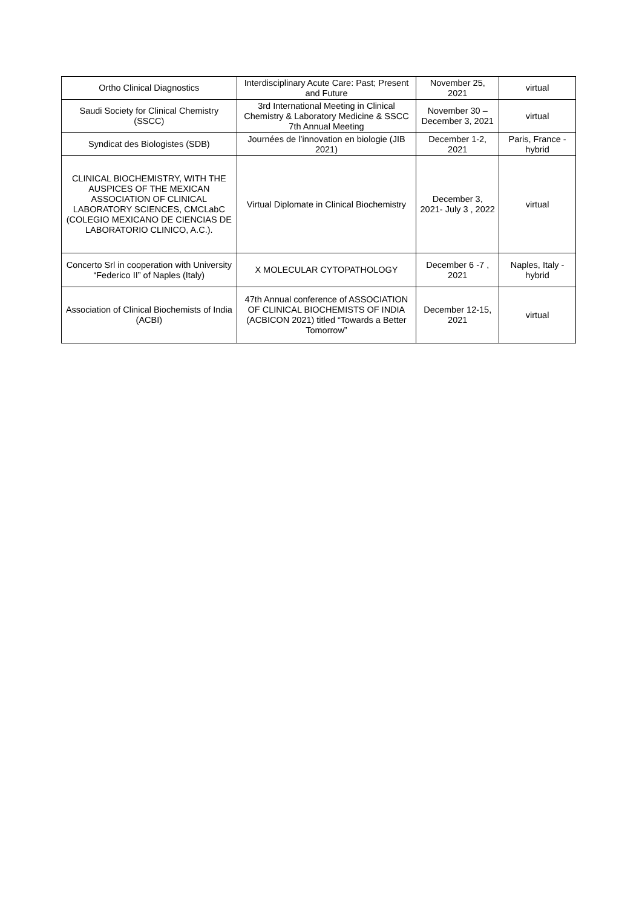| Ortho Clinical Diagnostics | Interdisciplinary Acute Care: Past; Present and Future | November 25, 2021 | virtual |
| Saudi Society for Clinical Chemistry (SSCC) | 3rd International Meeting in Clinical Chemistry & Laboratory Medicine & SSCC 7th Annual Meeting | November 30 – December 3, 2021 | virtual |
| Syndicat des Biologistes (SDB) | Journées de l’innovation en biologie (JIB 2021) | December 1-2, 2021 | Paris, France - hybrid |
| CLINICAL BIOCHEMISTRY, WITH THE AUSPICES OF THE MEXICAN ASSOCIATION OF CLINICAL LABORATORY SCIENCES, CMCLabC (COLEGIO MEXICANO DE CIENCIAS DE LABORATORIO CLINICO, A.C.). | Virtual Diplomate in Clinical Biochemistry | December 3, 2021- July 3 , 2022 | virtual |
| Concerto Srl in cooperation with University “Federico II” of Naples (Italy) | X MOLECULAR CYTOPATHOLOGY | December 6 -7 , 2021 | Naples, Italy - hybrid |
| Association of Clinical Biochemists of India (ACBI) | 47th Annual conference of ASSOCIATION OF CLINICAL BIOCHEMISTS OF INDIA (ACBICON 2021) titled “Towards a Better Tomorrow” | December 12-15, 2021 | virtual |